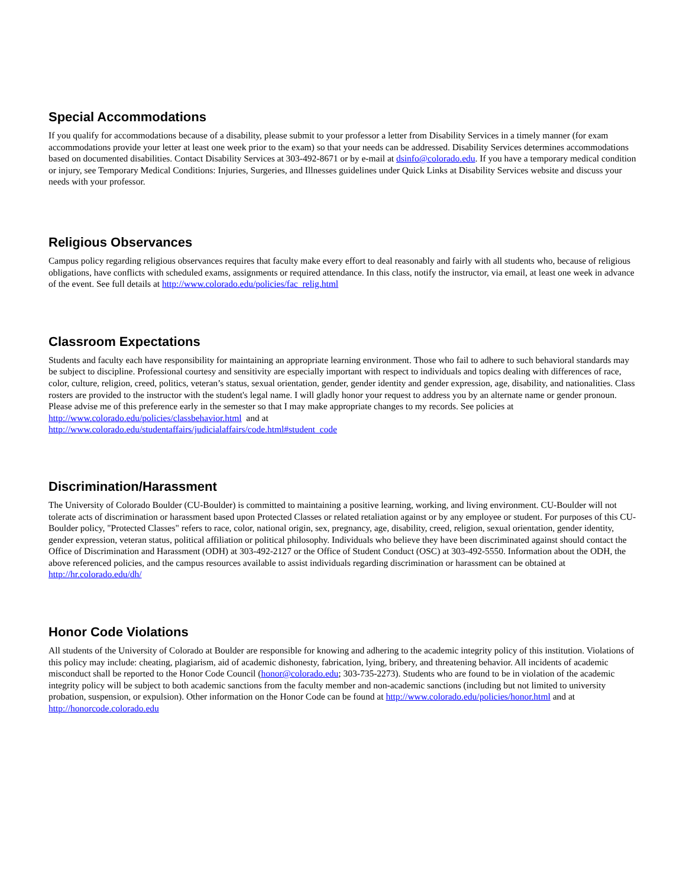Special Accommodations
If you qualify for accommodations because of a disability, please submit to your professor a letter from Disability Services in a timely manner (for exam accommodations provide your letter at least one week prior to the exam) so that your needs can be addressed. Disability Services determines accommodations based on documented disabilities. Contact Disability Services at 303-492-8671 or by e-mail at dsinfo@colorado.edu. If you have a temporary medical condition or injury, see Temporary Medical Conditions: Injuries, Surgeries, and Illnesses guidelines under Quick Links at Disability Services website and discuss your needs with your professor.
Religious Observances
Campus policy regarding religious observances requires that faculty make every effort to deal reasonably and fairly with all students who, because of religious obligations, have conflicts with scheduled exams, assignments or required attendance. In this class, notify the instructor, via email, at least one week in advance of the event. See full details at http://www.colorado.edu/policies/fac_relig.html
Classroom Expectations
Students and faculty each have responsibility for maintaining an appropriate learning environment. Those who fail to adhere to such behavioral standards may be subject to discipline. Professional courtesy and sensitivity are especially important with respect to individuals and topics dealing with differences of race, color, culture, religion, creed, politics, veteran’s status, sexual orientation, gender, gender identity and gender expression, age, disability, and nationalities. Class rosters are provided to the instructor with the student's legal name. I will gladly honor your request to address you by an alternate name or gender pronoun. Please advise me of this preference early in the semester so that I may make appropriate changes to my records. See policies at
http://www.colorado.edu/policies/classbehavior.html and at
http://www.colorado.edu/studentaffairs/judicialaffairs/code.html#student_code
Discrimination/Harassment
The University of Colorado Boulder (CU-Boulder) is committed to maintaining a positive learning, working, and living environment. CU-Boulder will not tolerate acts of discrimination or harassment based upon Protected Classes or related retaliation against or by any employee or student. For purposes of this CU-Boulder policy, "Protected Classes" refers to race, color, national origin, sex, pregnancy, age, disability, creed, religion, sexual orientation, gender identity, gender expression, veteran status, political affiliation or political philosophy. Individuals who believe they have been discriminated against should contact the Office of Discrimination and Harassment (ODH) at 303-492-2127 or the Office of Student Conduct (OSC) at 303-492-5550. Information about the ODH, the above referenced policies, and the campus resources available to assist individuals regarding discrimination or harassment can be obtained at http://hr.colorado.edu/dh/
Honor Code Violations
All students of the University of Colorado at Boulder are responsible for knowing and adhering to the academic integrity policy of this institution. Violations of this policy may include: cheating, plagiarism, aid of academic dishonesty, fabrication, lying, bribery, and threatening behavior. All incidents of academic misconduct shall be reported to the Honor Code Council (honor@colorado.edu; 303-735-2273). Students who are found to be in violation of the academic integrity policy will be subject to both academic sanctions from the faculty member and non-academic sanctions (including but not limited to university probation, suspension, or expulsion). Other information on the Honor Code can be found at http://www.colorado.edu/policies/honor.html and at http://honorcode.colorado.edu